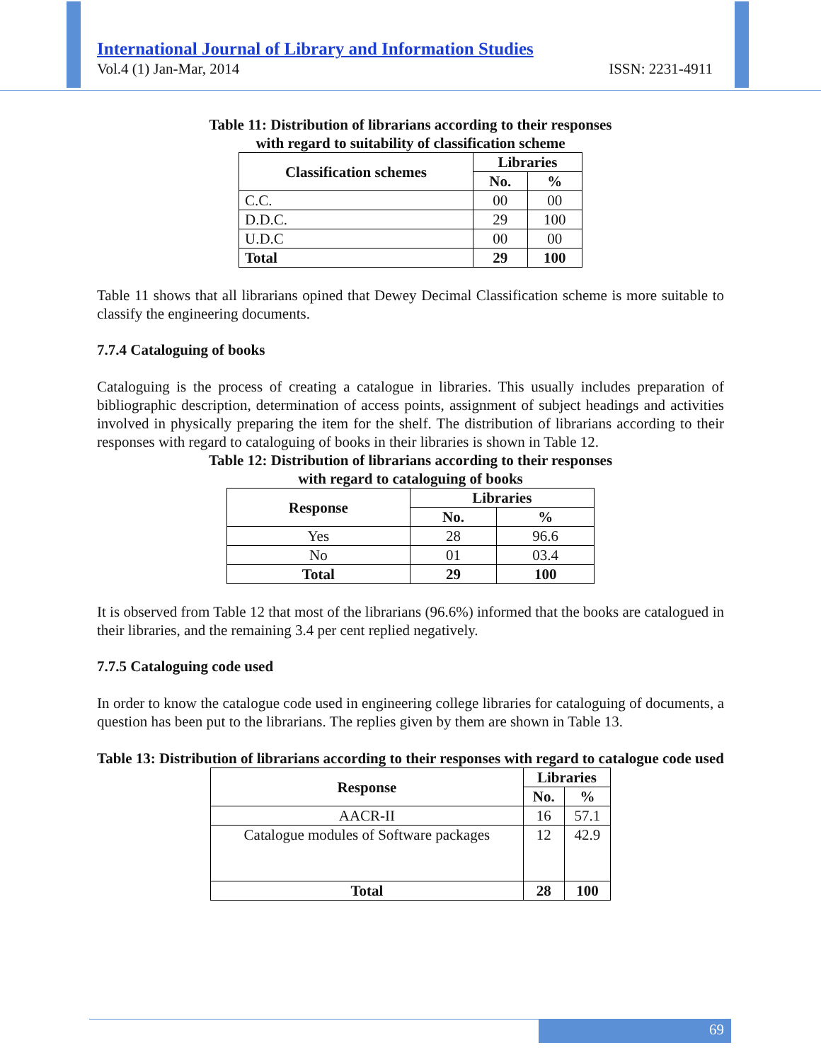International Journal of Library and Information Studies
Vol.4 (1) Jan-Mar, 2014 ISSN: 2231-4911
Table 11: Distribution of librarians according to their responses
with regard to suitability of classification scheme
| Classification schemes | Libraries | |
| --- | --- | --- |
| | No. | % |
| C.C. | 00 | 00 |
| D.D.C. | 29 | 100 |
| U.D.C | 00 | 00 |
| Total | 29 | 100 |
Table 11 shows that all librarians opined that Dewey Decimal Classification scheme is more suitable to classify the engineering documents.
7.7.4 Cataloguing of books
Cataloguing is the process of creating a catalogue in libraries. This usually includes preparation of bibliographic description, determination of access points, assignment of subject headings and activities involved in physically preparing the item for the shelf. The distribution of librarians according to their responses with regard to cataloguing of books in their libraries is shown in Table 12.
Table 12: Distribution of librarians according to their responses
with regard to cataloguing of books
| Response | Libraries | |
| --- | --- | --- |
| | No. | % |
| Yes | 28 | 96.6 |
| No | 01 | 03.4 |
| Total | 29 | 100 |
It is observed from Table 12 that most of the librarians (96.6%) informed that the books are catalogued in their libraries, and the remaining 3.4 per cent replied negatively.
7.7.5 Cataloguing code used
In order to know the catalogue code used in engineering college libraries for cataloguing of documents, a question has been put to the librarians. The replies given by them are shown in Table 13.
Table 13: Distribution of librarians according to their responses with regard to catalogue code used
| Response | Libraries | |
| --- | --- | --- |
| | No. | % |
| AACR-II | 16 | 57.1 |
| Catalogue modules of Software packages | 12 | 42.9 |
| Total | 28 | 100 |
69